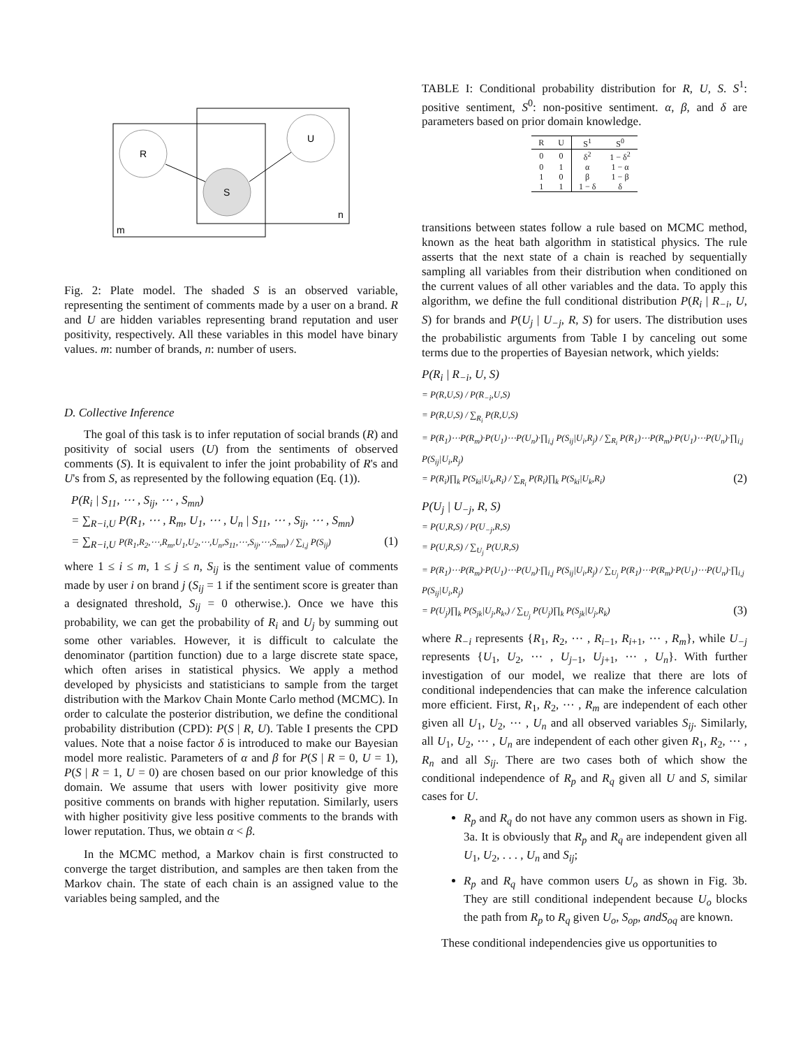R
U
S
n
m
Fig. 2: Plate model. The shaded S is an observed variable, representing the sentiment of comments made by a user on a brand. R and U are hidden variables representing brand reputation and user positivity, respectively. All these variables in this model have binary values. m: number of brands, n: number of users.
D. Collective Inference
The goal of this task is to infer reputation of social brands (R) and positivity of social users (U) from the sentiments of observed comments (S). It is equivalent to infer the joint probability of R's and U's from S, as represented by the following equation (Eq. (1)).
P(R<sub>i</sub> | S<sub>11</sub>, ⋯ , S<sub>ij</sub>, ⋯ , S<sub>mn</sub>)
= ∑<sub>R−i,U</sub> P(R<sub>1</sub>, ⋯ , R<sub>m</sub>, U<sub>1</sub>, ⋯ , U<sub>n</sub> | S<sub>11</sub>, ⋯ , S<sub>ij</sub>, ⋯ , S<sub>mn</sub>)
= ∑<sub>R−i,U</sub> P(R<sub>1</sub>,R<sub>2</sub>,⋯,R<sub>m</sub>,U<sub>1</sub>,U<sub>2</sub>,⋯,U<sub>n</sub>,S<sub>11</sub>,⋯,S<sub>ij</sub>,⋯,S<sub>mn</sub>) / ∑<sub>i,j</sub> P(S<sub>ij</sub>) (1)
where 1 ≤ i ≤ m, 1 ≤ j ≤ n, S<sub>ij</sub> is the sentiment value of comments made by user i on brand j (S<sub>ij</sub> = 1 if the sentiment score is greater than a designated threshold, S<sub>ij</sub> = 0 otherwise.). Once we have this probability, we can get the probability of R<sub>i</sub> and U<sub>j</sub> by summing out some other variables. However, it is difficult to calculate the denominator (partition function) due to a large discrete state space, which often arises in statistical physics. We apply a method developed by physicists and statisticians to sample from the target distribution with the Markov Chain Monte Carlo method (MCMC). In order to calculate the posterior distribution, we define the conditional probability distribution (CPD): P(S | R, U). Table I presents the CPD values. Note that a noise factor δ is introduced to make our Bayesian model more realistic. Parameters of α and β for P(S | R = 0, U = 1), P(S | R = 1, U = 0) are chosen based on our prior knowledge of this domain. We assume that users with lower positivity give more positive comments on brands with higher reputation. Similarly, users with higher positivity give less positive comments to the brands with lower reputation. Thus, we obtain α < β.
In the MCMC method, a Markov chain is first constructed to converge the target distribution, and samples are then taken from the Markov chain. The state of each chain is an assigned value to the variables being sampled, and the
TABLE I: Conditional probability distribution for R, U, S. S<sup>1</sup>: positive sentiment, S<sup>0</sup>: non-positive sentiment. α, β, and δ are parameters based on prior domain knowledge.
| R | U | S<sup>1</sup> | S<sup>0</sup> |
| --- | --- | --- | --- |
| 0 | 0 | δ<sup>2</sup> | 1 − δ<sup>2</sup> |
| 0 | 1 | α | 1 − α |
| 1 | 0 | β | 1 − β |
| 1 | 1 | 1 − δ | δ |
transitions between states follow a rule based on MCMC method, known as the heat bath algorithm in statistical physics. The rule asserts that the next state of a chain is reached by sequentially sampling all variables from their distribution when conditioned on the current values of all other variables and the data. To apply this algorithm, we define the full conditional distribution P(R<sub>i</sub> | R<sub>−i</sub>, U, S) for brands and P(U<sub>j</sub> | U<sub>−j</sub>, R, S) for users. The distribution uses the probabilistic arguments from Table I by canceling out some terms due to the properties of Bayesian network, which yields:
P(R<sub>i</sub> | R<sub>−i</sub>, U, S)
= P(R,U,S) / P(R<sub>−i</sub>,U,S)
= P(R,U,S) / ∑<sub>R<sub>i</sub></sub> P(R,U,S)
= P(R<sub>1</sub>)⋯P(R<sub>m</sub>)·P(U<sub>1</sub>)⋯P(U<sub>n</sub>)·∏<sub>i,j</sub> P(S<sub>ij</sub>|U<sub>i</sub>,R<sub>j</sub>) / ∑<sub>R<sub>i</sub></sub> P(R<sub>1</sub>)⋯P(R<sub>m</sub>)·P(U<sub>1</sub>)⋯P(U<sub>n</sub>)·∏<sub>i,j</sub> P(S<sub>ij</sub>|U<sub>i</sub>,R<sub>j</sub>)
= P(R<sub>i</sub>)∏<sub>k</sub> P(S<sub>ki</sub>|U<sub>k</sub>,R<sub>i</sub>) / ∑<sub>R<sub>i</sub></sub> P(R<sub>i</sub>)∏<sub>k</sub> P(S<sub>ki</sub>|U<sub>k</sub>,R<sub>i</sub>) (2)
P(U<sub>j</sub> | U<sub>−j</sub>, R, S)
= P(U,R,S) / P(U<sub>−j</sub>,R,S)
= P(U,R,S) / ∑<sub>U<sub>j</sub></sub> P(U,R,S)
= P(R<sub>1</sub>)⋯P(R<sub>m</sub>)·P(U<sub>1</sub>)⋯P(U<sub>n</sub>)·∏<sub>i,j</sub> P(S<sub>ij</sub>|U<sub>i</sub>,R<sub>j</sub>) / ∑<sub>U<sub>j</sub></sub> P(R<sub>1</sub>)⋯P(R<sub>m</sub>)·P(U<sub>1</sub>)⋯P(U<sub>n</sub>)·∏<sub>i,j</sub> P(S<sub>ij</sub>|U<sub>i</sub>,R<sub>j</sub>)
= P(U<sub>j</sub>)∏<sub>k</sub> P(S<sub>jk</sub>|U<sub>j</sub>,R<sub>k</sub>,) / ∑<sub>U<sub>j</sub></sub> P(U<sub>j</sub>)∏<sub>k</sub> P(S<sub>jk</sub>|U<sub>j</sub>,R<sub>k</sub>) (3)
where R<sub>−i</sub> represents {R<sub>1</sub>, R<sub>2</sub>, ⋯ , R<sub>i−1</sub>, R<sub>i+1</sub>, ⋯ , R<sub>m</sub>}, while U<sub>−j</sub> represents {U<sub>1</sub>, U<sub>2</sub>, ⋯ , U<sub>j−1</sub>, U<sub>j+1</sub>, ⋯ , U<sub>n</sub>}. With further investigation of our model, we realize that there are lots of conditional independencies that can make the inference calculation more efficient. First, R<sub>1</sub>, R<sub>2</sub>, ⋯ , R<sub>m</sub> are independent of each other given all U<sub>1</sub>, U<sub>2</sub>, ⋯ , U<sub>n</sub> and all observed variables S<sub>ij</sub>. Similarly, all U<sub>1</sub>, U<sub>2</sub>, ⋯ , U<sub>n</sub> are independent of each other given R<sub>1</sub>, R<sub>2</sub>, ⋯ , R<sub>n</sub> and all S<sub>ij</sub>. There are two cases both of which show the conditional independence of R<sub>p</sub> and R<sub>q</sub> given all U and S, similar cases for U.
R<sub>p</sub> and R<sub>q</sub> do not have any common users as shown in Fig. 3a. It is obviously that R<sub>p</sub> and R<sub>q</sub> are independent given all U<sub>1</sub>, U<sub>2</sub>, . . . , U<sub>n</sub> and S<sub>ij</sub>;
R<sub>p</sub> and R<sub>q</sub> have common users U<sub>o</sub> as shown in Fig. 3b. They are still conditional independent because U<sub>o</sub> blocks the path from R<sub>p</sub> to R<sub>q</sub> given U<sub>o</sub>, S<sub>op</sub>, andS<sub>oq</sub> are known.
These conditional independencies give us opportunities to